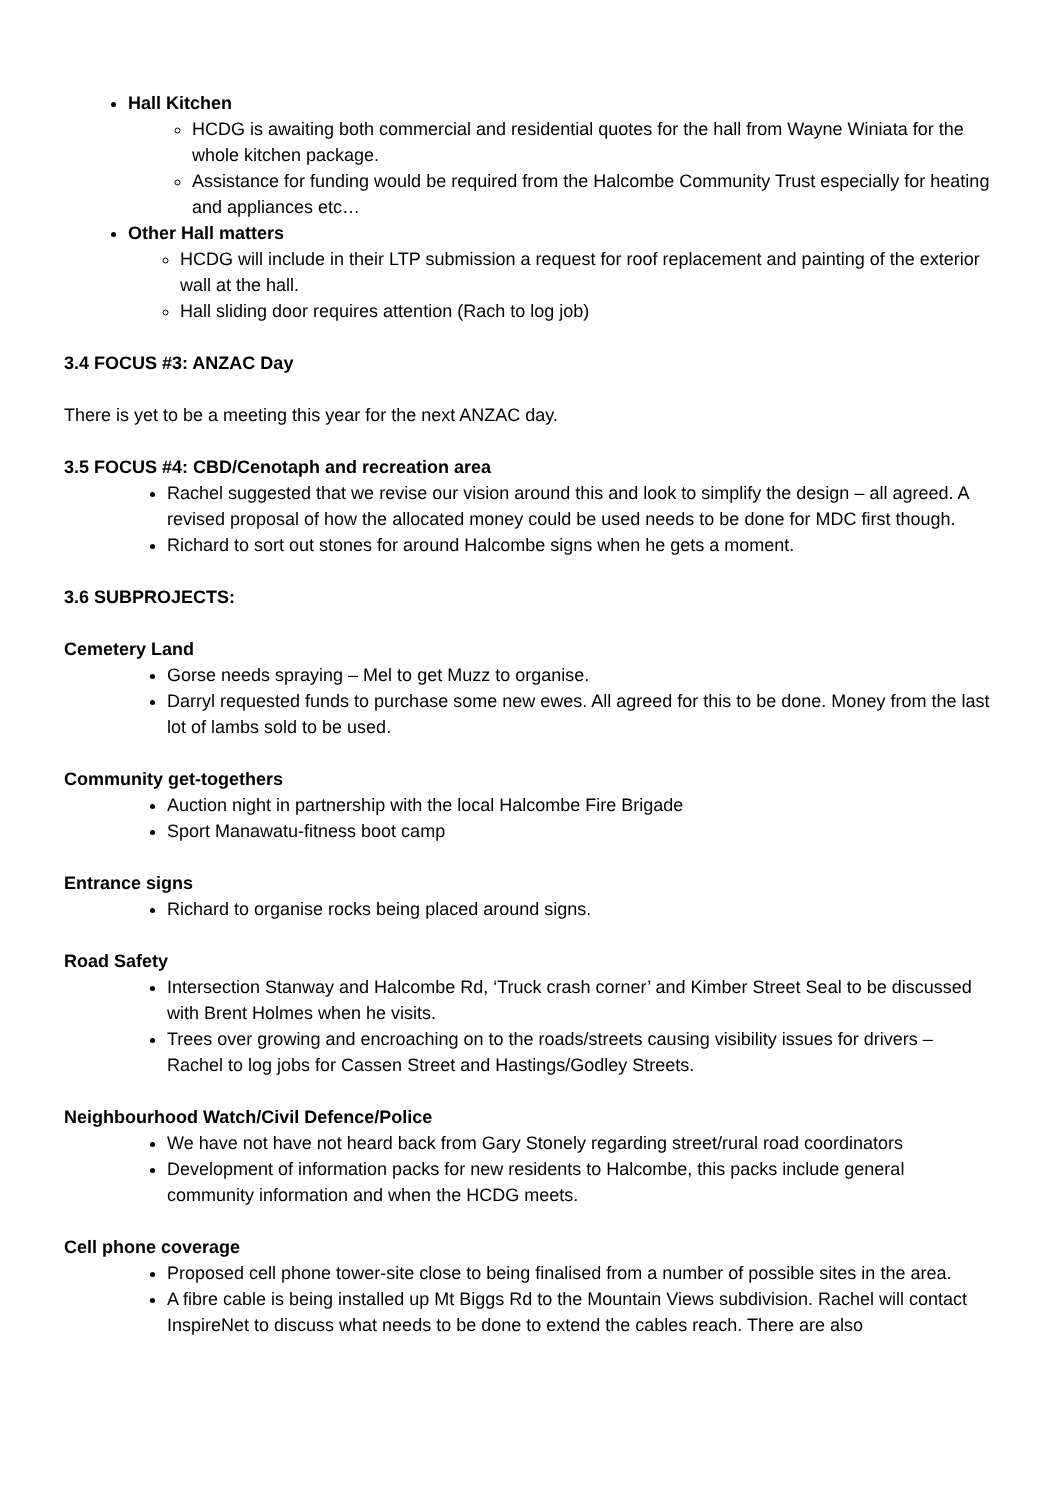Hall Kitchen
HCDG is awaiting both commercial and residential quotes for the hall from Wayne Winiata for the whole kitchen package.
Assistance for funding would be required from the Halcombe Community Trust especially for heating and appliances etc…
Other Hall matters
HCDG will include in their LTP submission a request for roof replacement and painting of the exterior wall at the hall.
Hall sliding door requires attention (Rach to log job)
3.4 FOCUS #3: ANZAC Day
There is yet to be a meeting this year for the next ANZAC day.
3.5 FOCUS #4: CBD/Cenotaph and recreation area
Rachel suggested that we revise our vision around this and look to simplify the design – all agreed. A revised proposal of how the allocated money could be used needs to be done for MDC first though.
Richard to sort out stones for around Halcombe signs when he gets a moment.
3.6 SUBPROJECTS:
Cemetery Land
Gorse needs spraying – Mel to get Muzz to organise.
Darryl requested funds to purchase some new ewes. All agreed for this to be done. Money from the last lot of lambs sold to be used.
Community get-togethers
Auction night in partnership with the local Halcombe Fire Brigade
Sport Manawatu-fitness boot camp
Entrance signs
Richard to organise rocks being placed around signs.
Road Safety
Intersection Stanway and Halcombe Rd, ‘Truck crash corner’ and Kimber Street Seal to be discussed with Brent Holmes when he visits.
Trees over growing and encroaching on to the roads/streets causing visibility issues for drivers – Rachel to log jobs for Cassen Street and Hastings/Godley Streets.
Neighbourhood Watch/Civil Defence/Police
We have not have not heard back from Gary Stonely regarding street/rural road coordinators
Development of information packs for new residents to Halcombe, this packs include general community information and when the HCDG meets.
Cell phone coverage
Proposed cell phone tower-site close to being finalised from a number of possible sites in the area.
A fibre cable is being installed up Mt Biggs Rd to the Mountain Views subdivision. Rachel will contact InspireNet to discuss what needs to be done to extend the cables reach. There are also